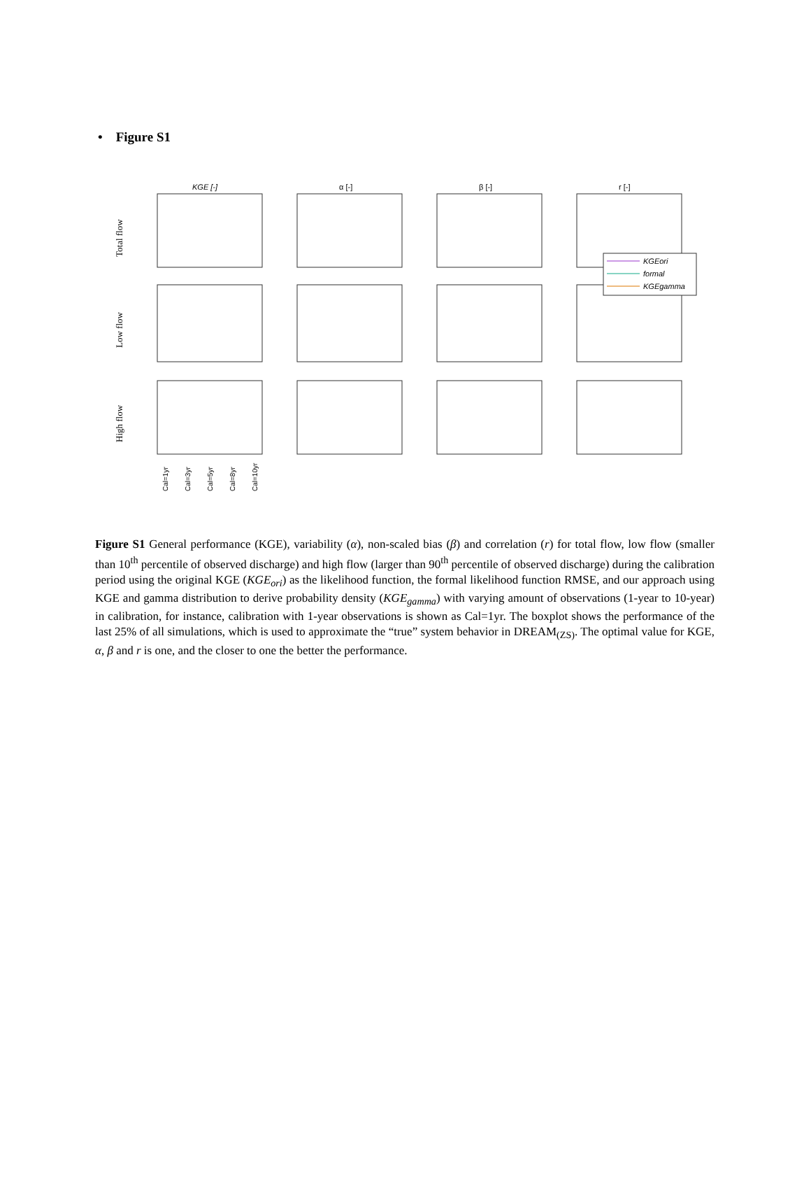• Figure S1
KGE [-]
α [-]
β [-]
r [-]
Total flow
Low flow
High flow
KGEori
formal
KGEgamma
Cal=1yr
Cal=3yr
Cal=5yr
Cal=8yr
Cal=10yr
Figure S1 General performance (KGE), variability (α), non-scaled bias (β) and correlation (r) for total flow, low flow (smaller than 10<sup>th</sup> percentile of observed discharge) and high flow (larger than 90<sup>th</sup> percentile of observed discharge) during the calibration period using the original KGE (KGE<sub>ori</sub>) as the likelihood function, the formal likelihood function RMSE, and our approach using KGE and gamma distribution to derive probability density (KGE<sub>gamma</sub>) with varying amount of observations (1-year to 10-year) in calibration, for instance, calibration with 1-year observations is shown as Cal=1yr. The boxplot shows the performance of the last 25% of all simulations, which is used to approximate the “true” system behavior in DREAM<sub>(ZS)</sub>. The optimal value for KGE, α, β and r is one, and the closer to one the better the performance.